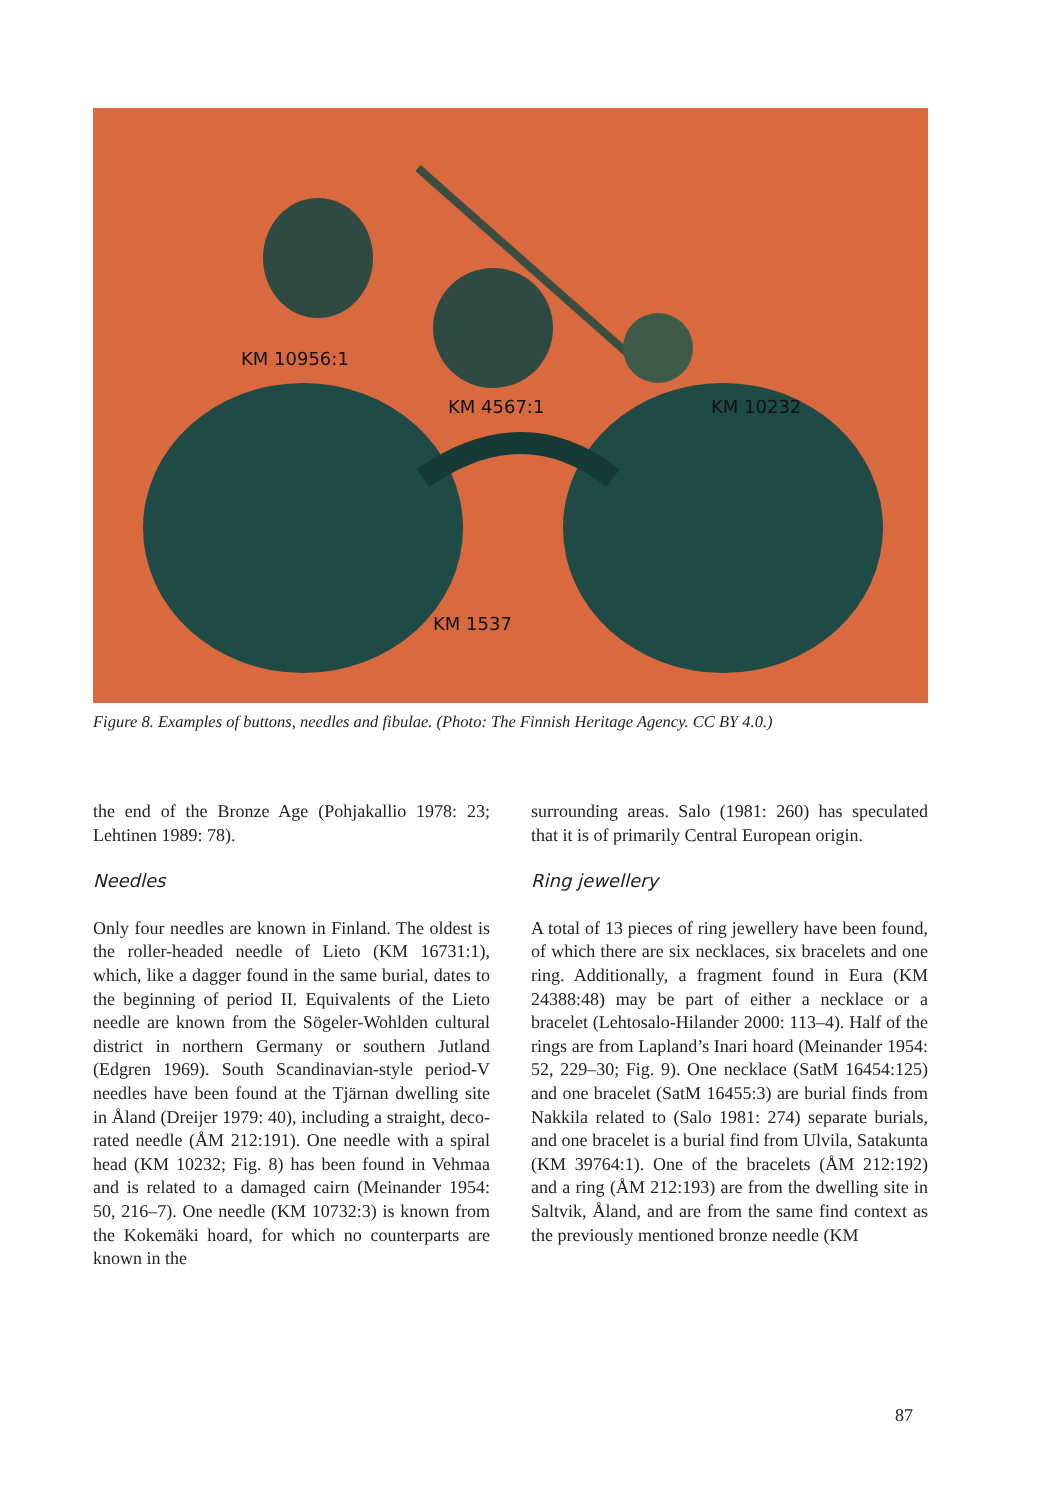KM 10956:1
KM 4567:1 KM 10232
KM 1537
Figure 8. Examples of buttons, needles and fibulae. (Photo: The Finnish Heritage Agency. CC BY 4.0.)
the end of the Bronze Age (Pohjakallio 1978: 23; Lehtinen 1989: 78).
Needles
Only four needles are known in Finland. The oldest is the roller-headed needle of Lieto (KM 16731:1), which, like a dagger found in the same burial, dates to the beginning of period II. Equivalents of the Lieto needle are known from the Sögeler-Wohlden cultural district in northern Germany or southern Jutland (Edgren 1969). South Scandinavian-style period-V needles have been found at the Tjärnan dwelling site in Åland (Dreijer 1979: 40), including a straight, deco­rated needle (ÅM 212:191). One needle with a spiral head (KM 10232; Fig. 8) has been found in Vehmaa and is related to a damaged cairn (Meinander 1954: 50, 216–7). One needle (KM 10732:3) is known from the Kokemäki hoard, for which no counterparts are known in the
surrounding areas. Salo (1981: 260) has specu­lated that it is of primarily Central European origin.
Ring jewellery
A total of 13 pieces of ring jewellery have been found, of which there are six necklaces, six bracelets and one ring. Additionally, a frag­ment found in Eura (KM 24388:48) may be part of either a necklace or a bracelet (Lehtosalo-Hilander 2000: 113–4). Half of the rings are from Lapland’s Inari hoard (Meinander 1954: 52, 229–30; Fig. 9). One necklace (SatM 16454:125) and one bracelet (SatM 16455:3) are burial finds from Nakkila related to (Salo 1981: 274) separate burials, and one bracelet is a burial find from Ulvila, Satakunta (KM 39764:1). One of the bracelets (ÅM 212:192) and a ring (ÅM 212:193) are from the dwelling site in Saltvik, Åland, and are from the same find context as the previously mentioned bronze needle (KM
87